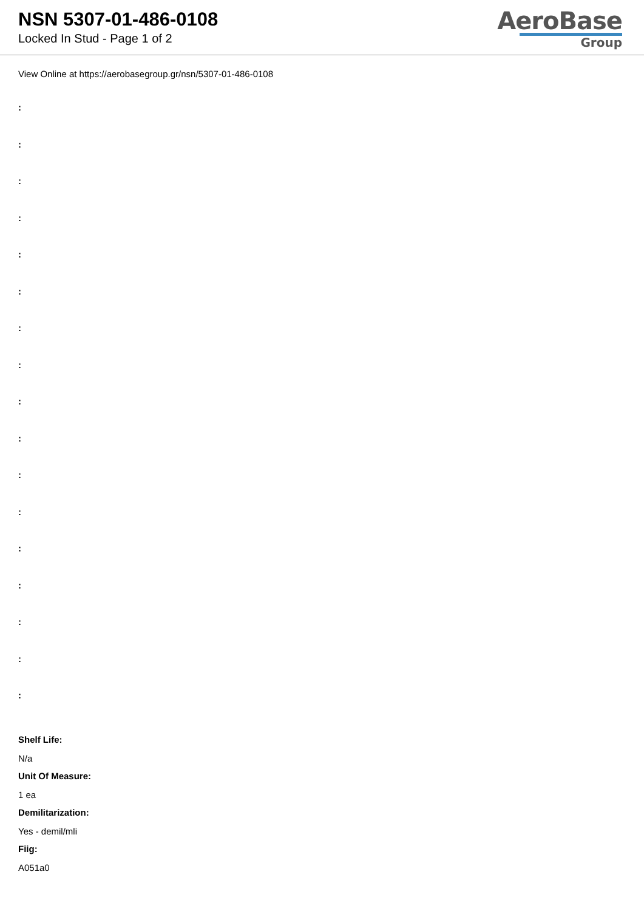NSN 5307-01-486-0108
Locked In Stud - Page 1 of 2
AeroBase
Group
View Online at https://aerobasegroup.gr/nsn/5307-01-486-0108
:
:
:
:
:
:
:
:
:
:
:
:
:
:
:
:
:
Shelf Life:
N/a
Unit Of Measure:
1 ea
Demilitarization:
Yes - demil/mli
Fiig:
A051a0